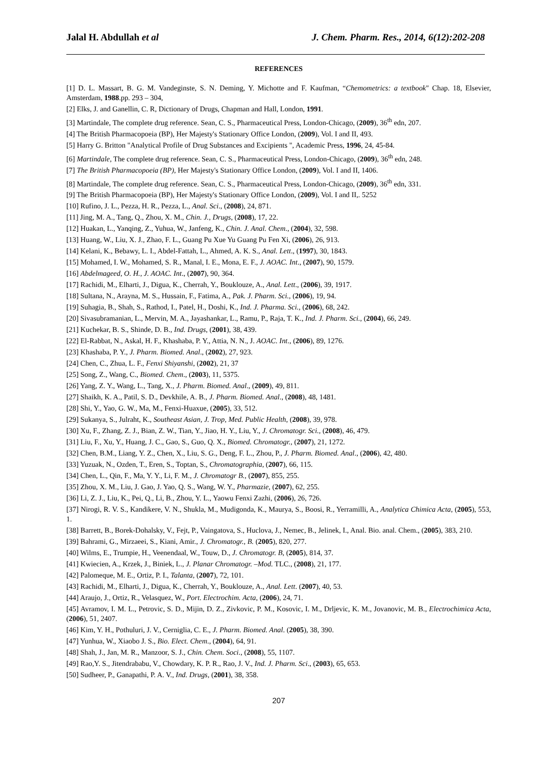Jalal H. Abdullah et al J. Chem. Pharm. Res., 2014, 6(12):202-208
REFERENCES
[1] D. L. Massart, B. G. M. Vandeginste, S. N. Deming, Y. Michotte and F. Kaufman, “Chemometrics: a textbook" Chap. 18, Elsevier, Amsterdam, 1988.pp. 293 – 304,
[2] Elks, J. and Ganellin, C. R, Dictionary of Drugs, Chapman and Hall, London, 1991.
[3] Martindale, The complete drug reference. Sean, C. S., Pharmaceutical Press, London-Chicago, (2009), 36<sup>th</sup> edn, 207.
[4] The British Pharmacopoeia (BP), Her Majesty's Stationary Office London, (2009), Vol. I and II, 493.
[5] Harry G. Britton "Analytical Profile of Drug Substances and Excipients ", Academic Press, 1996, 24, 45-84.
[6] Martindale, The complete drug reference. Sean, C. S., Pharmaceutical Press, London-Chicago, (2009), 36<sup>th</sup> edn, 248.
[7] The British Pharmacopoeia (BP), Her Majesty's Stationary Office London, (2009), Vol. I and II, 1406.
[8] Martindale, The complete drug reference. Sean, C. S., Pharmaceutical Press, London-Chicago, (2009), 36<sup>th</sup> edn, 331.
[9] The British Pharmacopoeia (BP), Her Majesty's Stationary Office London, (2009), Vol. I and II,. 5252
[10] Rufino, J. L., Pezza, H. R., Pezza, L., Anal. Sci., (2008), 24, 871.
[11] Jing, M. A., Tang, Q., Zhou, X. M., Chin. J., Drugs, (2008), 17, 22.
[12] Huakan, L., Yanqing, Z., Yuhua, W., Janfeng, K., Chin. J. Anal. Chem., (2004), 32, 598.
[13] Huang, W., Liu, X. J., Zhao, F. L., Guang Pu Xue Yu Guang Pu Fen Xi, (2006), 26, 913.
[14] Kelani, K., Bebawy, L. I., Abdel-Fattah, L., Ahmed, A. K. S., Anal. Lett., (1997), 30, 1843.
[15] Mohamed, I. W., Mohamed, S. R., Manal, I. E., Mona, E. F., J. AOAC. Int., (2007), 90, 1579.
[16] Abdelmageed, O. H., J. AOAC. Int., (2007), 90, 364.
[17] Rachidi, M., Elharti, J., Digua, K., Cherrah, Y., Bouklouze, A., Anal. Lett., (2006), 39, 1917.
[18] Sultana, N., Arayna, M. S., Hussain, F., Fatima, A., Pak. J. Pharm. Sci., (2006), 19, 94.
[19] Suhagia, B., Shah, S., Rathod, I., Patel, H., Doshi, K., Ind. J. Pharma. Sci., (2006), 68, 242.
[20] Sivasubramanian, L., Mervin, M. A., Jayashankar, L., Ramu, P., Raja, T. K., Ind. J. Pharm. Sci., (2004), 66, 249.
[21] Kuchekar, B. S., Shinde, D. B., Ind. Drugs, (2001), 38, 439.
[22] El-Rabbat, N., Askal, H. F., Khashaba, P. Y., Attia, N. N., J. AOAC. Int., (2006), 89, 1276.
[23] Khashaba, P. Y., J. Pharm. Biomed. Anal., (2002), 27, 923.
[24] Chen, C., Zhua, L. F., Fenxi Shiyanshi, (2002), 21, 37
[25] Song, Z., Wang, C., Biomed. Chem., (2003), 11, 5375.
[26] Yang, Z. Y., Wang, L., Tang, X., J. Pharm. Biomed. Anal., (2009), 49, 811.
[27] Shaikh, K. A., Patil, S. D., Devkhile, A. B., J. Pharm. Biomed. Anal., (2008), 48, 1481.
[28] Shi, Y., Yao, G. W., Ma, M., Fenxi-Huaxue, (2005), 33, 512.
[29] Sukanya, S., Julraht, K., Southeast Asian, J. Trop, Med. Public Health, (2008), 39, 978.
[30] Xu, F., Zhang, Z. J., Bian, Z. W., Tian, Y., Jiao, H. Y., Liu, Y., J. Chromatogr. Sci., (2008), 46, 479.
[31] Liu, F., Xu, Y., Huang, J. C., Gao, S., Guo, Q. X., Biomed. Chromatogr., (2007), 21, 1272.
[32] Chen, B.M., Liang, Y. Z., Chen, X., Liu, S. G., Deng, F. L., Zhou, P., J. Pharm. Biomed. Anal., (2006), 42, 480.
[33] Yuzuak, N., Ozden, T., Eren, S., Toptan, S., Chromatographia, (2007), 66, 115.
[34] Chen, L., Qin, F., Ma, Y. Y., Li, F. M., J. Chromatogr B., (2007), 855, 255.
[35] Zhou, X. M., Liu, J. Gao, J. Yao, Q. S., Wang, W. Y., Pharmazie, (2007), 62, 255.
[36] Li, Z. J., Liu, K., Pei, Q., Li, B., Zhou, Y. L., Yaowu Fenxi Zazhi, (2006), 26, 726.
[37] Nirogi, R. V. S., Kandikere, V. N., Shukla, M., Mudigonda, K., Maurya, S., Boosi, R., Yerramilli, A., Analytica Chimica Acta, (2005), 553, 1.
[38] Barrett, B., Borek-Dohalsky, V., Fejt, P., Vaingatova, S., Huclova, J., Nemec, B., Jelinek, I., Anal. Bio. anal. Chem., (2005), 383, 210.
[39] Bahrami, G., Mirzaeei, S., Kiani, Amir., J. Chromatogr., B. (2005), 820, 277.
[40] Wilms, E., Trumpie, H., Veenendaal, W., Touw, D., J. Chromatogr. B, (2005), 814, 37.
[41] Kwiecien, A., Krzek, J., Biniek, L., J. Planar Chromatogr. –Mod. TLC., (2008), 21, 177.
[42] Palomeque, M. E., Ortiz, P. I., Talanta, (2007), 72, 101.
[43] Rachidi, M., Elharti, J., Digua, K., Cherrah, Y., Bouklouze, A., Anal. Lett. (2007), 40, 53.
[44] Araujo, J., Ortiz, R., Velasquez, W., Port. Electrochim. Acta, (2006), 24, 71.
[45] Avramov, I. M. L., Petrovic, S. D., Mijin, D. Z., Zivkovic, P. M., Kosovic, I. M., Drljevic, K. M., Jovanovic, M. B., Electrochimica Acta, (2006), 51, 2407.
[46] Kim, Y. H., Pothuluri, J. V., Cerniglia, C. E., J. Pharm. Biomed. Anal. (2005), 38, 390.
[47] Yunhua, W., Xiaobo J. S., Bio. Elect. Chem., (2004), 64, 91.
[48] Shah, J., Jan, M. R., Manzoor, S. J., Chin. Chem. Soci., (2008), 55, 1107.
[49] Rao,Y. S., Jitendrababu, V., Chowdary, K. P. R., Rao, J. V., Ind. J. Pharm. Sci., (2003), 65, 653.
[50] Sudheer, P., Ganapathi, P. A. V., Ind. Drugs, (2001), 38, 358.
207